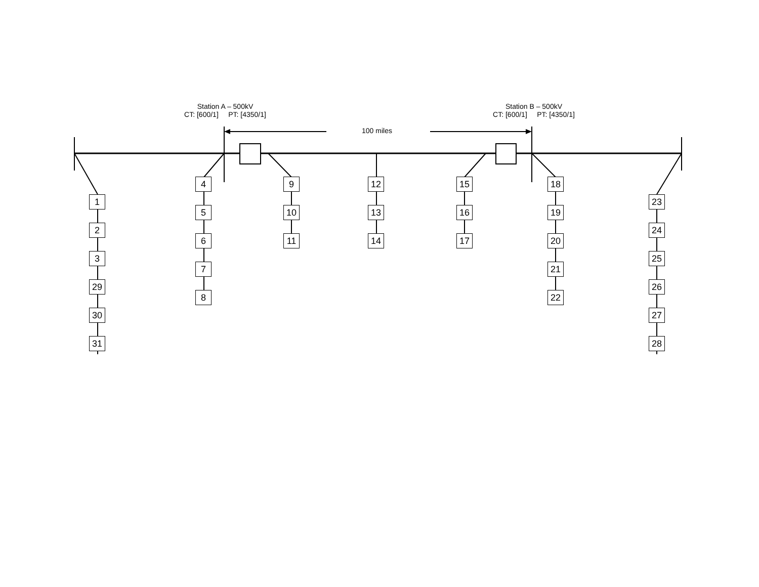Station A – 500kV
CT: [600/1] PT: [4350/1]
Station B – 500kV
CT: [600/1] PT: [4350/1]
100 miles
1
2
3
29
30
31
4
5
6
7
8
9
10
11
12
13
14
15
16
17
18
19
20
21
22
23
24
25
26
27
28